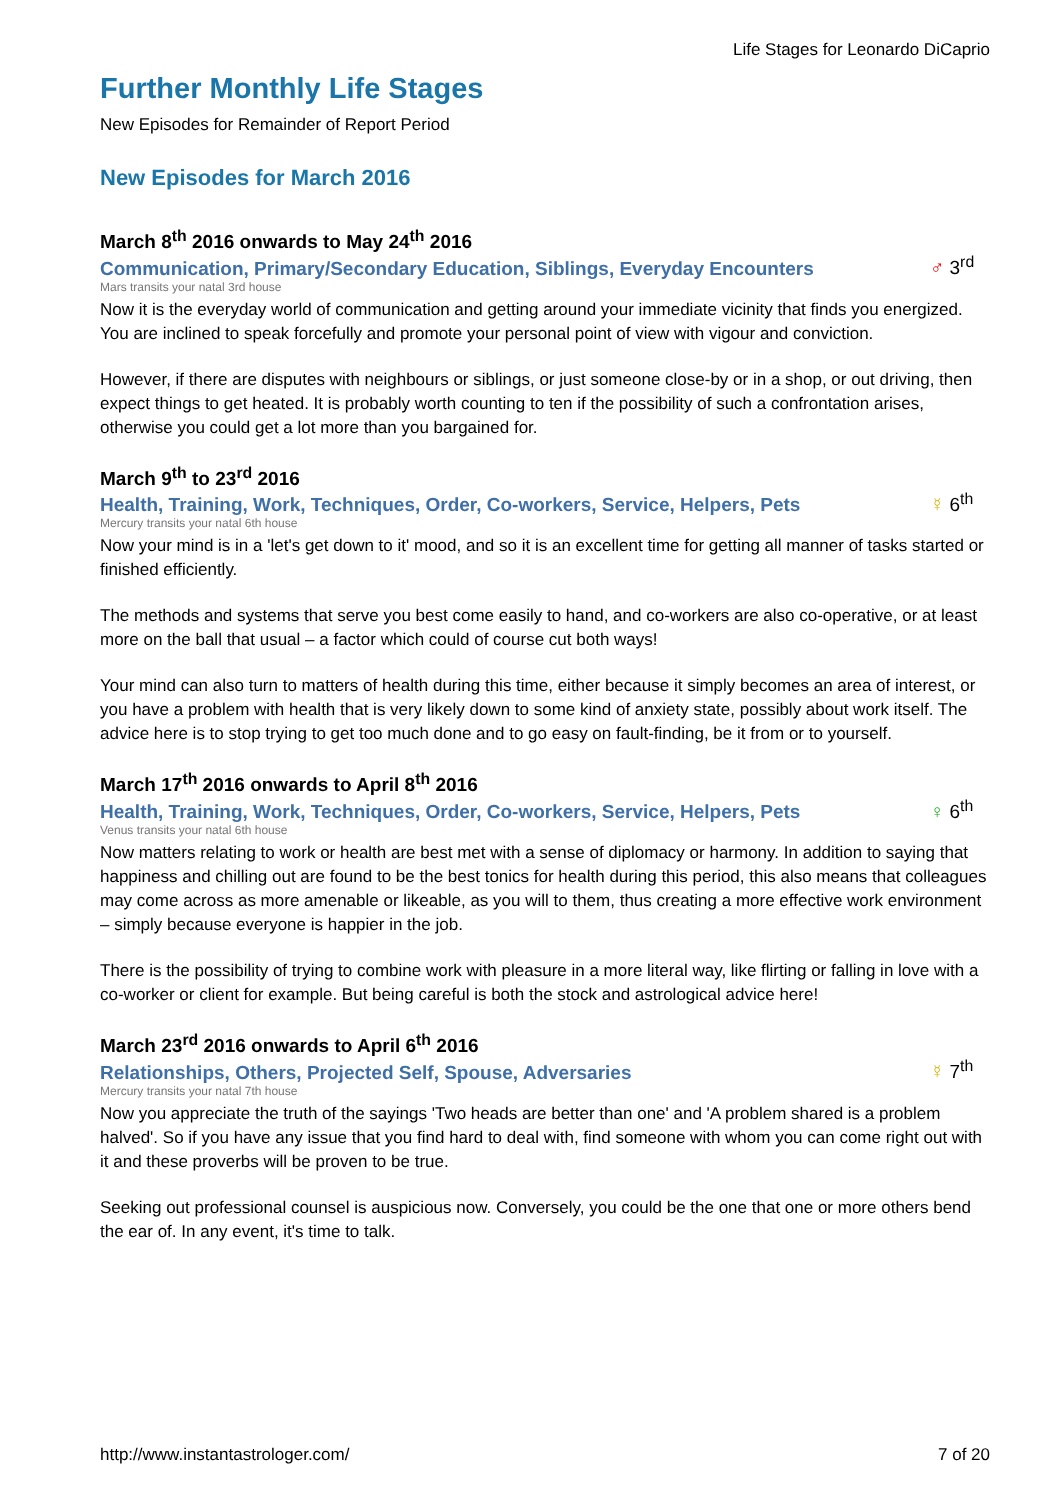Life Stages for Leonardo DiCaprio
Further Monthly Life Stages
New Episodes for Remainder of Report Period
New Episodes for March 2016
March 8<sup>th</sup> 2016 onwards to May 24<sup>th</sup> 2016
Communication, Primary/Secondary Education, Siblings, Everyday Encounters ♂ 3<sup>rd</sup>
Mars transits your natal 3rd house
Now it is the everyday world of communication and getting around your immediate vicinity that finds you energized. You are inclined to speak forcefully and promote your personal point of view with vigour and conviction.
However, if there are disputes with neighbours or siblings, or just someone close-by or in a shop, or out driving, then expect things to get heated. It is probably worth counting to ten if the possibility of such a confrontation arises, otherwise you could get a lot more than you bargained for.
March 9<sup>th</sup> to 23<sup>rd</sup> 2016
Health, Training, Work, Techniques, Order, Co-workers, Service, Helpers, Pets ☿ 6<sup>th</sup>
Mercury transits your natal 6th house
Now your mind is in a 'let's get down to it' mood, and so it is an excellent time for getting all manner of tasks started or finished efficiently.
The methods and systems that serve you best come easily to hand, and co-workers are also co-operative, or at least more on the ball that usual – a factor which could of course cut both ways!
Your mind can also turn to matters of health during this time, either because it simply becomes an area of interest, or you have a problem with health that is very likely down to some kind of anxiety state, possibly about work itself. The advice here is to stop trying to get too much done and to go easy on fault-finding, be it from or to yourself.
March 17<sup>th</sup> 2016 onwards to April 8<sup>th</sup> 2016
Health, Training, Work, Techniques, Order, Co-workers, Service, Helpers, Pets ♀ 6<sup>th</sup>
Venus transits your natal 6th house
Now matters relating to work or health are best met with a sense of diplomacy or harmony. In addition to saying that happiness and chilling out are found to be the best tonics for health during this period, this also means that colleagues may come across as more amenable or likeable, as you will to them, thus creating a more effective work environment – simply because everyone is happier in the job.
There is the possibility of trying to combine work with pleasure in a more literal way, like flirting or falling in love with a co-worker or client for example. But being careful is both the stock and astrological advice here!
March 23<sup>rd</sup> 2016 onwards to April 6<sup>th</sup> 2016
Relationships, Others, Projected Self, Spouse, Adversaries ☿ 7<sup>th</sup>
Mercury transits your natal 7th house
Now you appreciate the truth of the sayings 'Two heads are better than one' and 'A problem shared is a problem halved'. So if you have any issue that you find hard to deal with, find someone with whom you can come right out with it and these proverbs will be proven to be true.
Seeking out professional counsel is auspicious now. Conversely, you could be the one that one or more others bend the ear of. In any event, it's time to talk.
http://www.instantastrologer.com/ 7 of 20